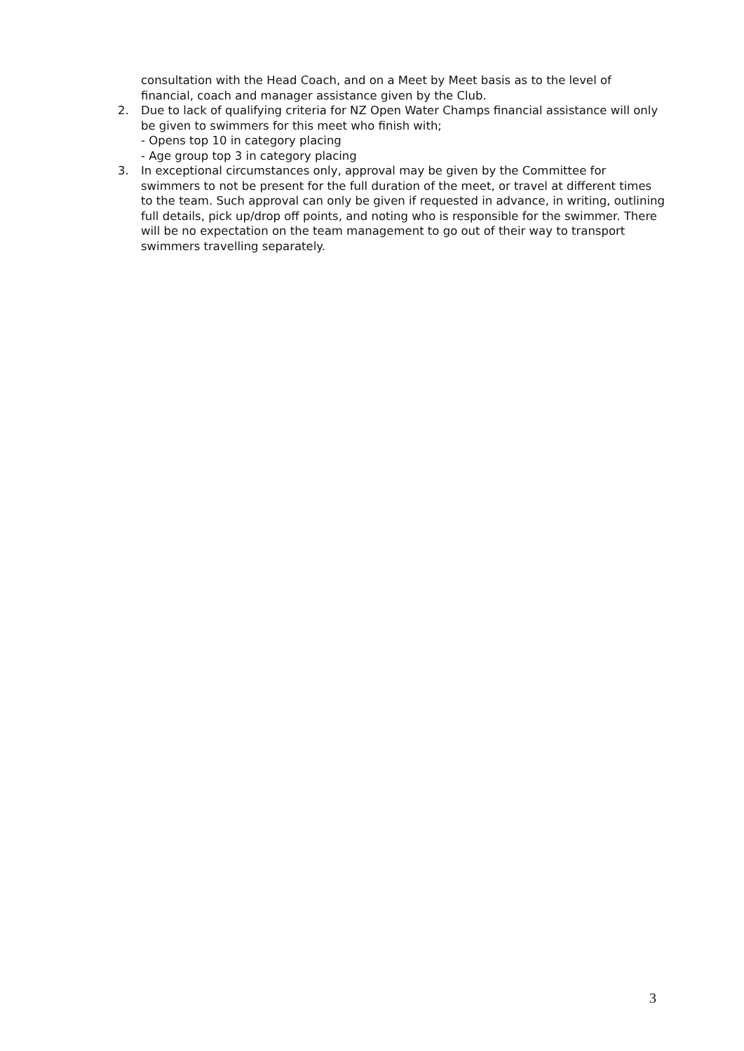consultation with the Head Coach, and on a Meet by Meet basis as to the level of financial, coach and manager assistance given by the Club.
2. Due to lack of qualifying criteria for NZ Open Water Champs financial assistance will only be given to swimmers for this meet who finish with;
- Opens top 10 in category placing
- Age group top 3 in category placing
3. In exceptional circumstances only, approval may be given by the Committee for swimmers to not be present for the full duration of the meet, or travel at different times to the team. Such approval can only be given if requested in advance, in writing, outlining full details, pick up/drop off points, and noting who is responsible for the swimmer. There will be no expectation on the team management to go out of their way to transport swimmers travelling separately.
3